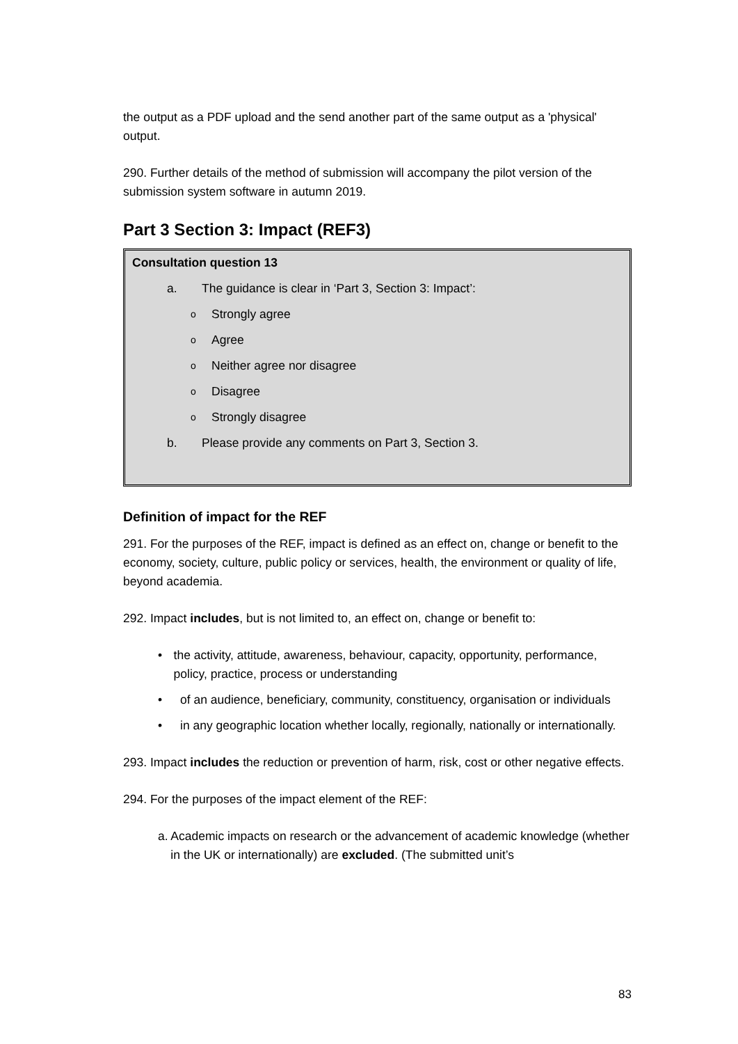the output as a PDF upload and the send another part of the same output as a 'physical' output.
290. Further details of the method of submission will accompany the pilot version of the submission system software in autumn 2019.
Part 3 Section 3: Impact (REF3)
Consultation question 13
a. The guidance is clear in ‘Part 3, Section 3: Impact’:
o Strongly agree
o Agree
o Neither agree nor disagree
o Disagree
o Strongly disagree
b. Please provide any comments on Part 3, Section 3.
Definition of impact for the REF
291. For the purposes of the REF, impact is defined as an effect on, change or benefit to the economy, society, culture, public policy or services, health, the environment or quality of life, beyond academia.
292. Impact includes, but is not limited to, an effect on, change or benefit to:
• the activity, attitude, awareness, behaviour, capacity, opportunity, performance, policy, practice, process or understanding
• of an audience, beneficiary, community, constituency, organisation or individuals
• in any geographic location whether locally, regionally, nationally or internationally.
293. Impact includes the reduction or prevention of harm, risk, cost or other negative effects.
294. For the purposes of the impact element of the REF:
a. Academic impacts on research or the advancement of academic knowledge (whether in the UK or internationally) are excluded. (The submitted unit’s
83